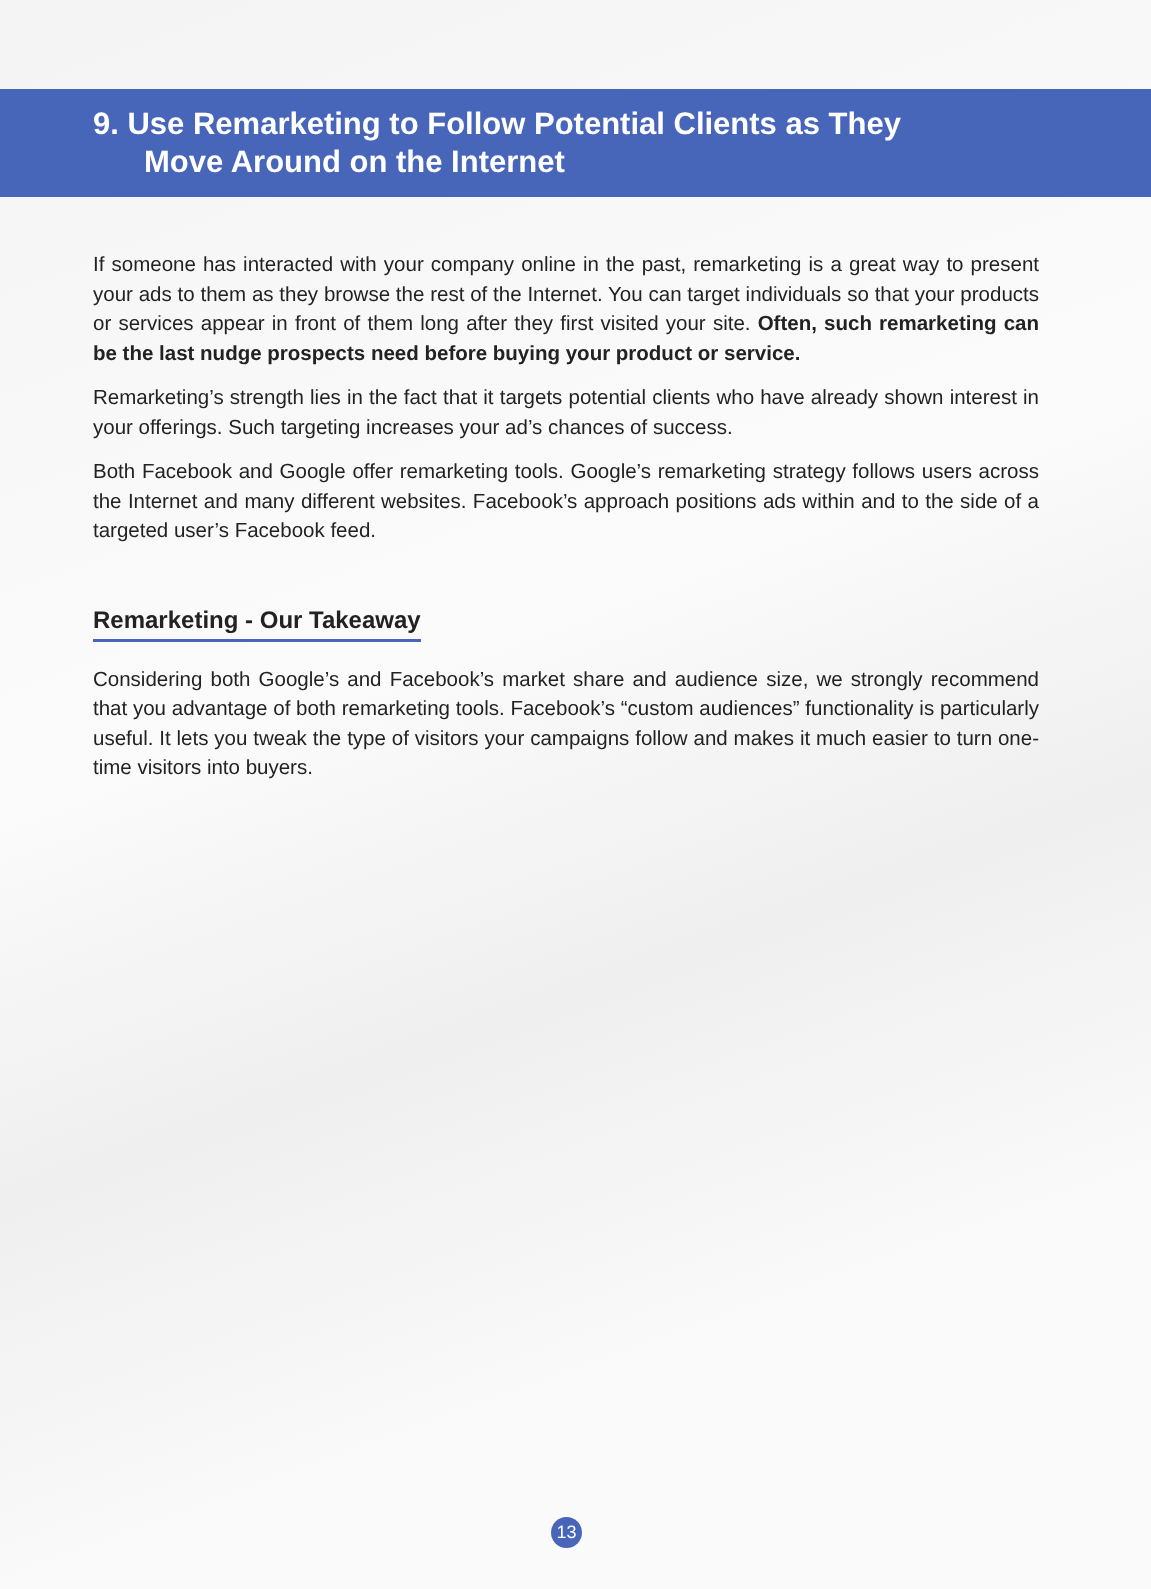9. Use Remarketing to Follow Potential Clients as They
Move Around on the Internet
If someone has interacted with your company online in the past, remarketing is a great way to present your ads to them as they browse the rest of the Internet. You can target individuals so that your products or services appear in front of them long after they first visited your site. Often, such remarketing can be the last nudge prospects need before buying your product or service.
Remarketing’s strength lies in the fact that it targets potential clients who have already shown interest in your offerings. Such targeting increases your ad’s chances of success.
Both Facebook and Google offer remarketing tools. Google’s remarketing strategy follows users across the Internet and many different websites. Facebook’s approach positions ads within and to the side of a targeted user’s Facebook feed.
Remarketing - Our Takeaway
Considering both Google’s and Facebook’s market share and audience size, we strongly recommend that you advantage of both remarketing tools. Facebook’s “custom audiences” functionality is particularly useful. It lets you tweak the type of visitors your campaigns follow and makes it much easier to turn one-time visitors into buyers.
13